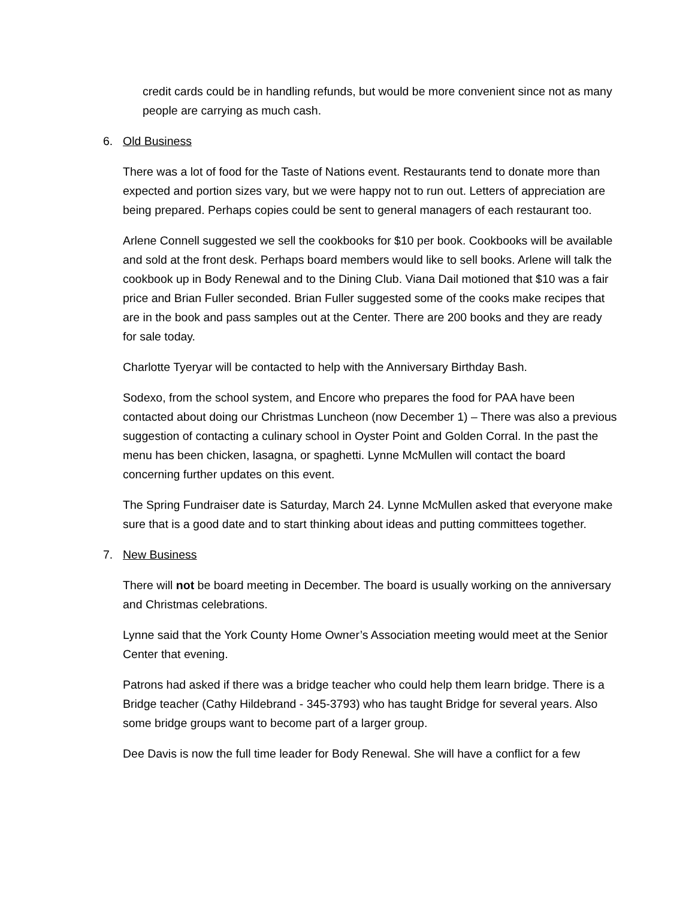credit cards could be in handling refunds, but would be more convenient since not as many people are carrying as much cash.
6. Old Business
There was a lot of food for the Taste of Nations event. Restaurants tend to donate more than expected and portion sizes vary, but we were happy not to run out. Letters of appreciation are being prepared. Perhaps copies could be sent to general managers of each restaurant too.
Arlene Connell suggested we sell the cookbooks for $10 per book. Cookbooks will be available and sold at the front desk. Perhaps board members would like to sell books. Arlene will talk the cookbook up in Body Renewal and to the Dining Club. Viana Dail motioned that $10 was a fair price and Brian Fuller seconded. Brian Fuller suggested some of the cooks make recipes that are in the book and pass samples out at the Center. There are 200 books and they are ready for sale today.
Charlotte Tyeryar will be contacted to help with the Anniversary Birthday Bash.
Sodexo, from the school system, and Encore who prepares the food for PAA have been contacted about doing our Christmas Luncheon (now December 1) – There was also a previous suggestion of contacting a culinary school in Oyster Point and Golden Corral. In the past the menu has been chicken, lasagna, or spaghetti. Lynne McMullen will contact the board concerning further updates on this event.
The Spring Fundraiser date is Saturday, March 24. Lynne McMullen asked that everyone make sure that is a good date and to start thinking about ideas and putting committees together.
7. New Business
There will not be board meeting in December. The board is usually working on the anniversary and Christmas celebrations.
Lynne said that the York County Home Owner’s Association meeting would meet at the Senior Center that evening.
Patrons had asked if there was a bridge teacher who could help them learn bridge. There is a Bridge teacher (Cathy Hildebrand - 345-3793) who has taught Bridge for several years. Also some bridge groups want to become part of a larger group.
Dee Davis is now the full time leader for Body Renewal. She will have a conflict for a few